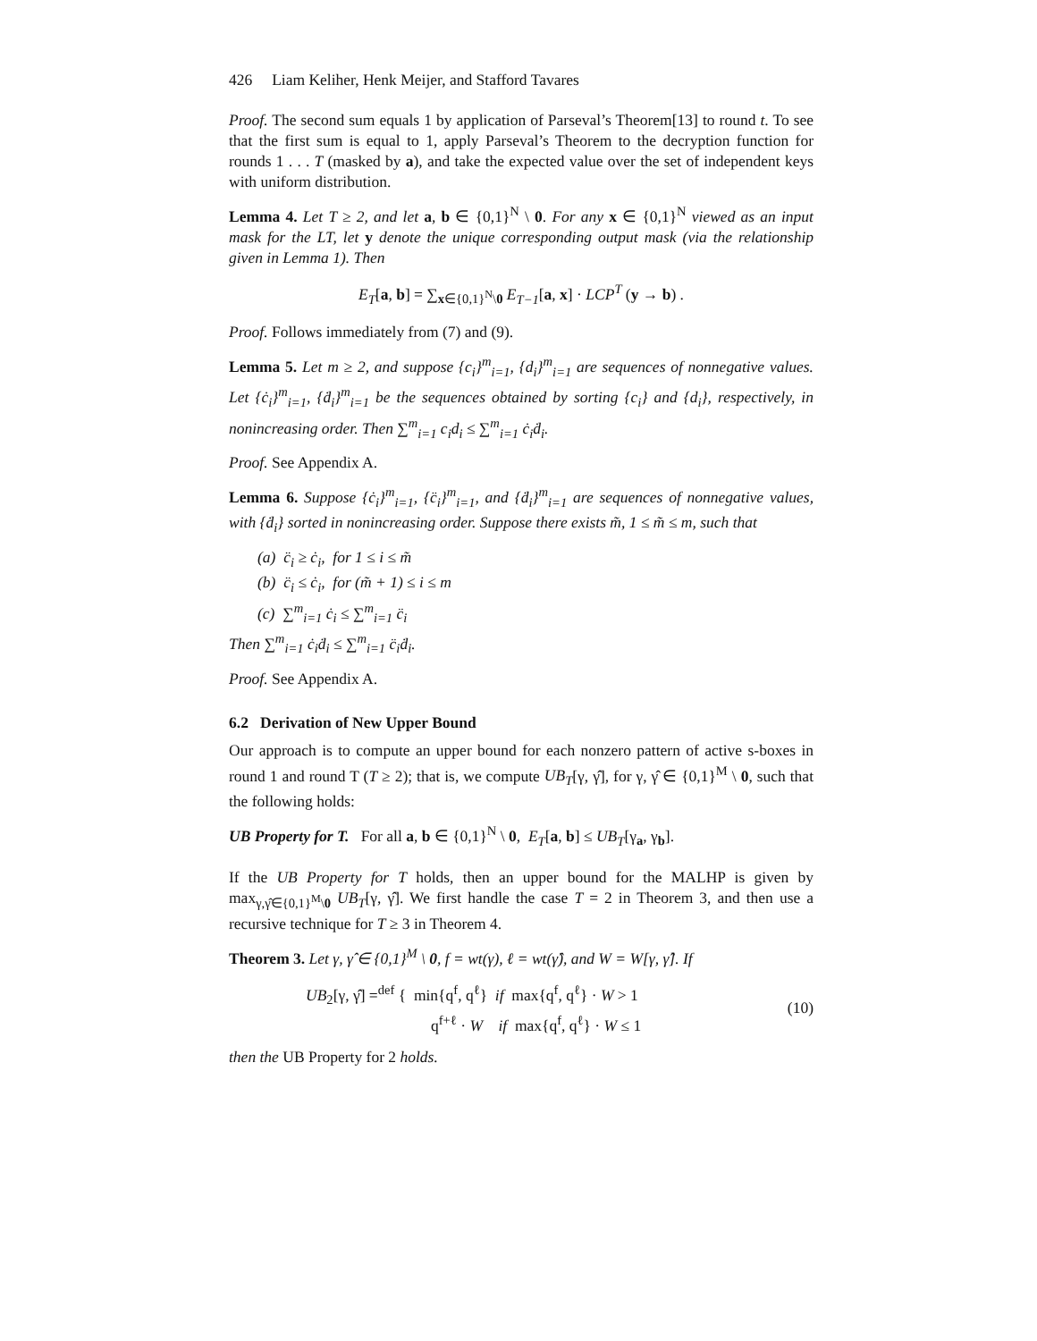426 Liam Keliher, Henk Meijer, and Stafford Tavares
Proof. The second sum equals 1 by application of Parseval’s Theorem[13] to round t. To see that the first sum is equal to 1, apply Parseval’s Theorem to the decryption function for rounds 1 . . . T (masked by a), and take the expected value over the set of independent keys with uniform distribution.
Lemma 4. Let T ≥ 2, and let a, b ∈ {0,1}<sup>N</sup> \ 0. For any x ∈ {0,1}<sup>N</sup> viewed as an input mask for the LT, let y denote the unique corresponding output mask (via the relationship given in Lemma 1). Then
E<sub>T</sub>[a, b] = ∑<sub>x∈{0,1}<sup>N</sup>\0</sub> E<sub>T−1</sub>[a, x] · LCP<sup>T</sup> (y → b) .
Proof. Follows immediately from (7) and (9).
Lemma 5. Let m ≥ 2, and suppose {c<sub>i</sub>}<sup>m</sup><sub>i=1</sub>, {d<sub>i</sub>}<sup>m</sup><sub>i=1</sub> are sequences of nonnegative values. Let {ċ<sub>i</sub>}<sup>m</sup><sub>i=1</sub>, {ḋ<sub>i</sub>}<sup>m</sup><sub>i=1</sub> be the sequences obtained by sorting {c<sub>i</sub>} and {d<sub>i</sub>}, respectively, in nonincreasing order. Then ∑<sup>m</sup><sub>i=1</sub> c<sub>i</sub>d<sub>i</sub> ≤ ∑<sup>m</sup><sub>i=1</sub> ċ<sub>i</sub>ḋ<sub>i</sub>.
Proof. See Appendix A.
Lemma 6. Suppose {ċ<sub>i</sub>}<sup>m</sup><sub>i=1</sub>, {c̈<sub>i</sub>}<sup>m</sup><sub>i=1</sub>, and {ḋ<sub>i</sub>}<sup>m</sup><sub>i=1</sub> are sequences of nonnegative values, with {ḋ<sub>i</sub>} sorted in nonincreasing order. Suppose there exists m̃, 1 ≤ m̃ ≤ m, such that
(a) c̈<sub>i</sub> ≥ ċ<sub>i</sub>, for 1 ≤ i ≤ m̃
(b) c̈<sub>i</sub> ≤ ċ<sub>i</sub>, for (m̃ + 1) ≤ i ≤ m
(c) ∑<sup>m</sup><sub>i=1</sub> ċ<sub>i</sub> ≤ ∑<sup>m</sup><sub>i=1</sub> c̈<sub>i</sub>
Then ∑<sup>m</sup><sub>i=1</sub> ċ<sub>i</sub>ḋ<sub>i</sub> ≤ ∑<sup>m</sup><sub>i=1</sub> c̈<sub>i</sub>ḋ<sub>i</sub>.
Proof. See Appendix A.
6.2 Derivation of New Upper Bound
Our approach is to compute an upper bound for each nonzero pattern of active s-boxes in round 1 and round T (T ≥ 2); that is, we compute UB<sub>T</sub>[γ, γ̂], for γ, γ̂ ∈ {0,1}<sup>M</sup> \ 0, such that the following holds:
UB Property for T. For all a, b ∈ {0,1}<sup>N</sup> \ 0, E<sub>T</sub>[a, b] ≤ UB<sub>T</sub>[γ<sub>a</sub>, γ<sub>b</sub>].
If the UB Property for T holds, then an upper bound for the MALHP is given by max<sub>γ,γ̂∈{0,1}<sup>M</sup>\0</sub> UB<sub>T</sub>[γ, γ̂]. We first handle the case T = 2 in Theorem 3, and then use a recursive technique for T ≥ 3 in Theorem 4.
Theorem 3. Let γ, γ̂ ∈ {0,1}<sup>M</sup> \ 0, f = wt(γ), ℓ = wt(γ̂), and W = W[γ, γ̂]. If
UB<sub>2</sub>[γ, γ̂] =<sup>def</sup> { min{q<sup>f</sup>, q<sup>ℓ</sup>} if max{q<sup>f</sup>, q<sup>ℓ</sup>} · W > 1
q<sup>f+ℓ</sup> · W if max{q<sup>f</sup>, q<sup>ℓ</sup>} · W ≤ 1
(10)
then the UB Property for 2 holds.